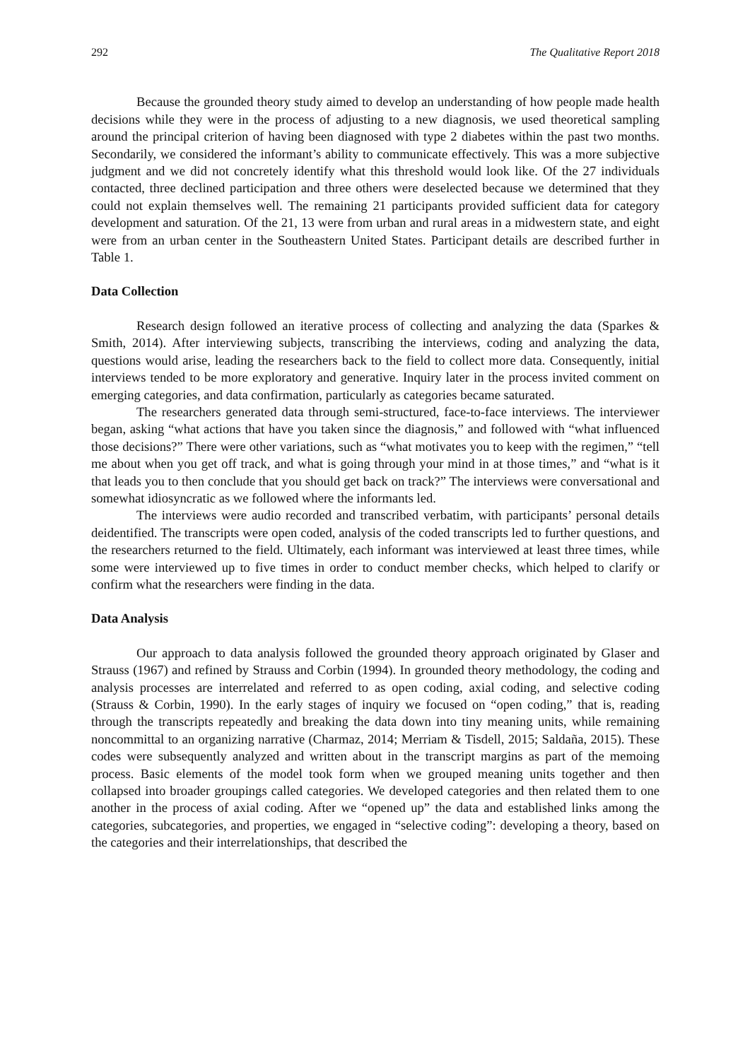292 The Qualitative Report 2018
Because the grounded theory study aimed to develop an understanding of how people made health decisions while they were in the process of adjusting to a new diagnosis, we used theoretical sampling around the principal criterion of having been diagnosed with type 2 diabetes within the past two months. Secondarily, we considered the informant’s ability to communicate effectively. This was a more subjective judgment and we did not concretely identify what this threshold would look like. Of the 27 individuals contacted, three declined participation and three others were deselected because we determined that they could not explain themselves well. The remaining 21 participants provided sufficient data for category development and saturation. Of the 21, 13 were from urban and rural areas in a midwestern state, and eight were from an urban center in the Southeastern United States. Participant details are described further in Table 1.
Data Collection
Research design followed an iterative process of collecting and analyzing the data (Sparkes & Smith, 2014). After interviewing subjects, transcribing the interviews, coding and analyzing the data, questions would arise, leading the researchers back to the field to collect more data. Consequently, initial interviews tended to be more exploratory and generative. Inquiry later in the process invited comment on emerging categories, and data confirmation, particularly as categories became saturated.
The researchers generated data through semi-structured, face-to-face interviews. The interviewer began, asking “what actions that have you taken since the diagnosis,” and followed with “what influenced those decisions?” There were other variations, such as “what motivates you to keep with the regimen,” “tell me about when you get off track, and what is going through your mind in at those times,” and “what is it that leads you to then conclude that you should get back on track?” The interviews were conversational and somewhat idiosyncratic as we followed where the informants led.
The interviews were audio recorded and transcribed verbatim, with participants’ personal details deidentified. The transcripts were open coded, analysis of the coded transcripts led to further questions, and the researchers returned to the field. Ultimately, each informant was interviewed at least three times, while some were interviewed up to five times in order to conduct member checks, which helped to clarify or confirm what the researchers were finding in the data.
Data Analysis
Our approach to data analysis followed the grounded theory approach originated by Glaser and Strauss (1967) and refined by Strauss and Corbin (1994). In grounded theory methodology, the coding and analysis processes are interrelated and referred to as open coding, axial coding, and selective coding (Strauss & Corbin, 1990). In the early stages of inquiry we focused on “open coding,” that is, reading through the transcripts repeatedly and breaking the data down into tiny meaning units, while remaining noncommittal to an organizing narrative (Charmaz, 2014; Merriam & Tisdell, 2015; Saldaña, 2015). These codes were subsequently analyzed and written about in the transcript margins as part of the memoing process. Basic elements of the model took form when we grouped meaning units together and then collapsed into broader groupings called categories. We developed categories and then related them to one another in the process of axial coding. After we “opened up” the data and established links among the categories, subcategories, and properties, we engaged in “selective coding”: developing a theory, based on the categories and their interrelationships, that described the